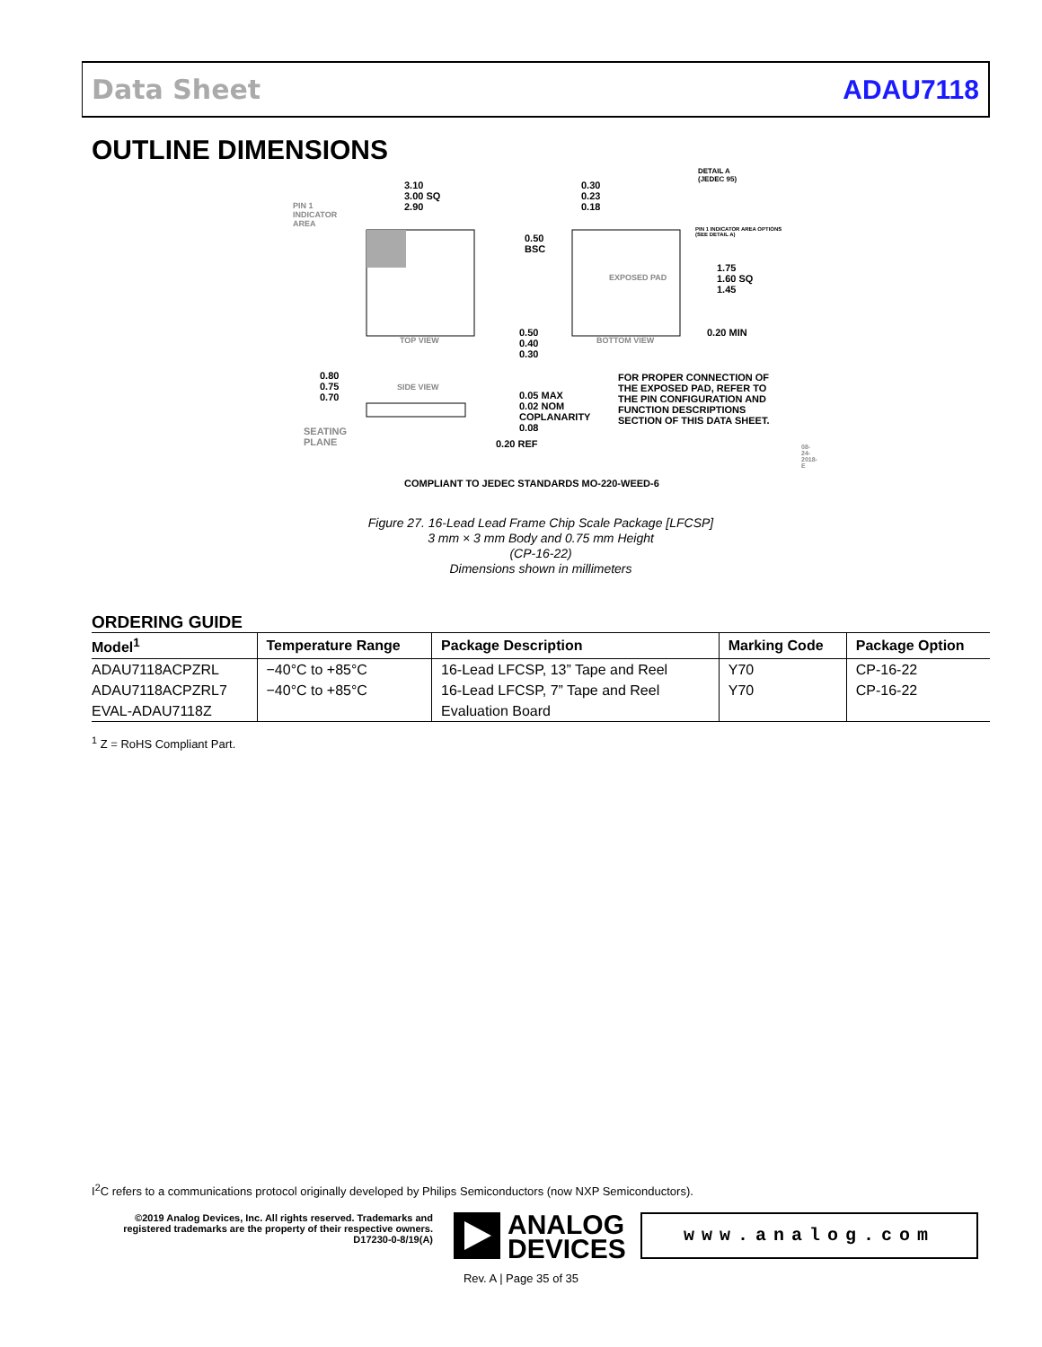Data Sheet ADAU7118
OUTLINE DIMENSIONS
3.10
3.00 SQ
2.90
PIN 1
INDICATOR
AREA
TOP VIEW
0.30
0.23
0.18
DETAIL A
(JEDEC 95)
0.50
BSC
EXPOSED PAD
PIN 1 INDICATOR AREA OPTIONS (SEE DETAIL A)
1.75
1.60 SQ
1.45
0.50
0.40
0.30
BOTTOM VIEW
0.20 MIN
0.80
0.75
0.70
SIDE VIEW
0.05 MAX
0.02 NOM
COPLANARITY
0.08
0.20 REF
SEATING
PLANE
FOR PROPER CONNECTION OF THE EXPOSED PAD, REFER TO THE PIN CONFIGURATION AND FUNCTION DESCRIPTIONS SECTION OF THIS DATA SHEET.
08-24-2018-E
COMPLIANT TO JEDEC STANDARDS MO-220-WEED-6
Figure 27. 16-Lead Lead Frame Chip Scale Package [LFCSP]
3 mm × 3 mm Body and 0.75 mm Height
(CP-16-22)
Dimensions shown in millimeters
ORDERING GUIDE
| Model<sup>1</sup> | Temperature Range | Package Description | Marking Code | Package Option |
| --- | --- | --- | --- | --- |
| ADAU7118ACPZRL | −40°C to +85°C | 16-Lead LFCSP, 13” Tape and Reel | Y70 | CP-16-22 |
| ADAU7118ACPZRL7 | −40°C to +85°C | 16-Lead LFCSP, 7” Tape and Reel | Y70 | CP-16-22 |
| EVAL-ADAU7118Z | | Evaluation Board | | |
<sup>1</sup> Z = RoHS Compliant Part.
I<sup>2</sup>C refers to a communications protocol originally developed by Philips Semiconductors (now NXP Semiconductors).
©2019 Analog Devices, Inc. All rights reserved. Trademarks and registered trademarks are the property of their respective owners.
D17230-0-8/19(A)
ANALOG
DEVICES
www.analog.com
Rev. A | Page 35 of 35